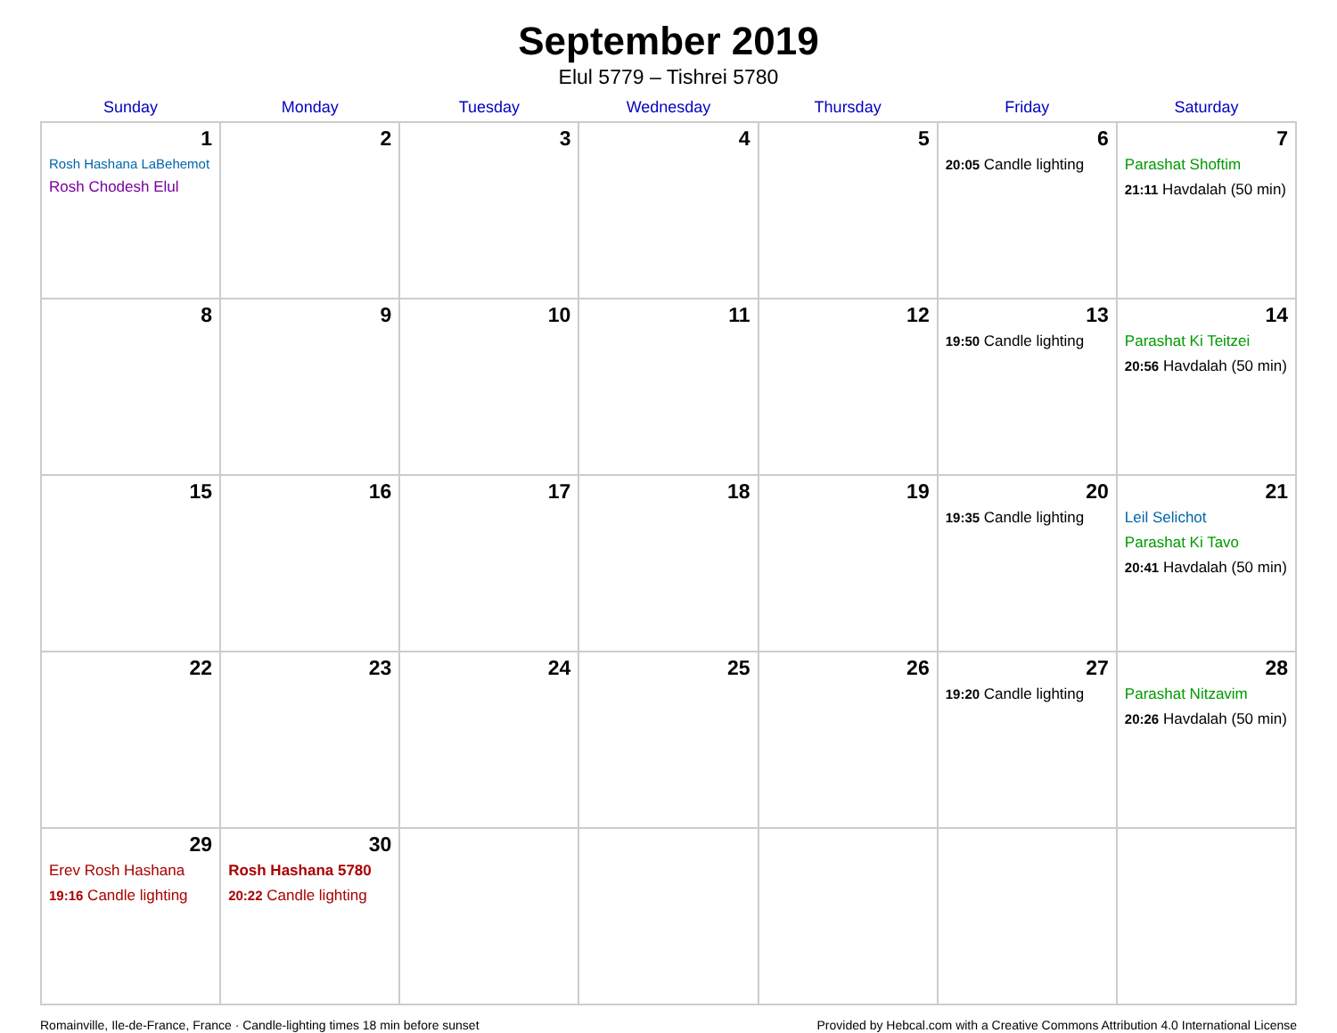September 2019
Elul 5779 – Tishrei 5780
| Sunday | Monday | Tuesday | Wednesday | Thursday | Friday | Saturday |
| --- | --- | --- | --- | --- | --- | --- |
| 1 Rosh Hashana LaBehemot Rosh Chodesh Elul | 2 | 3 | 4 | 5 | 6 20:05 Candle lighting | 7 Parashat Shoftim 21:11 Havdalah (50 min) |
| 8 | 9 | 10 | 11 | 12 | 13 19:50 Candle lighting | 14 Parashat Ki Teitzei 20:56 Havdalah (50 min) |
| 15 | 16 | 17 | 18 | 19 | 20 19:35 Candle lighting | 21 Leil Selichot Parashat Ki Tavo 20:41 Havdalah (50 min) |
| 22 | 23 | 24 | 25 | 26 | 27 19:20 Candle lighting | 28 Parashat Nitzavim 20:26 Havdalah (50 min) |
| 29 Erev Rosh Hashana 19:16 Candle lighting | 30 Rosh Hashana 5780 20:22 Candle lighting | | | | | |
Romainville, Ile-de-France, France · Candle-lighting times 18 min before sunset Provided by Hebcal.com with a Creative Commons Attribution 4.0 International License